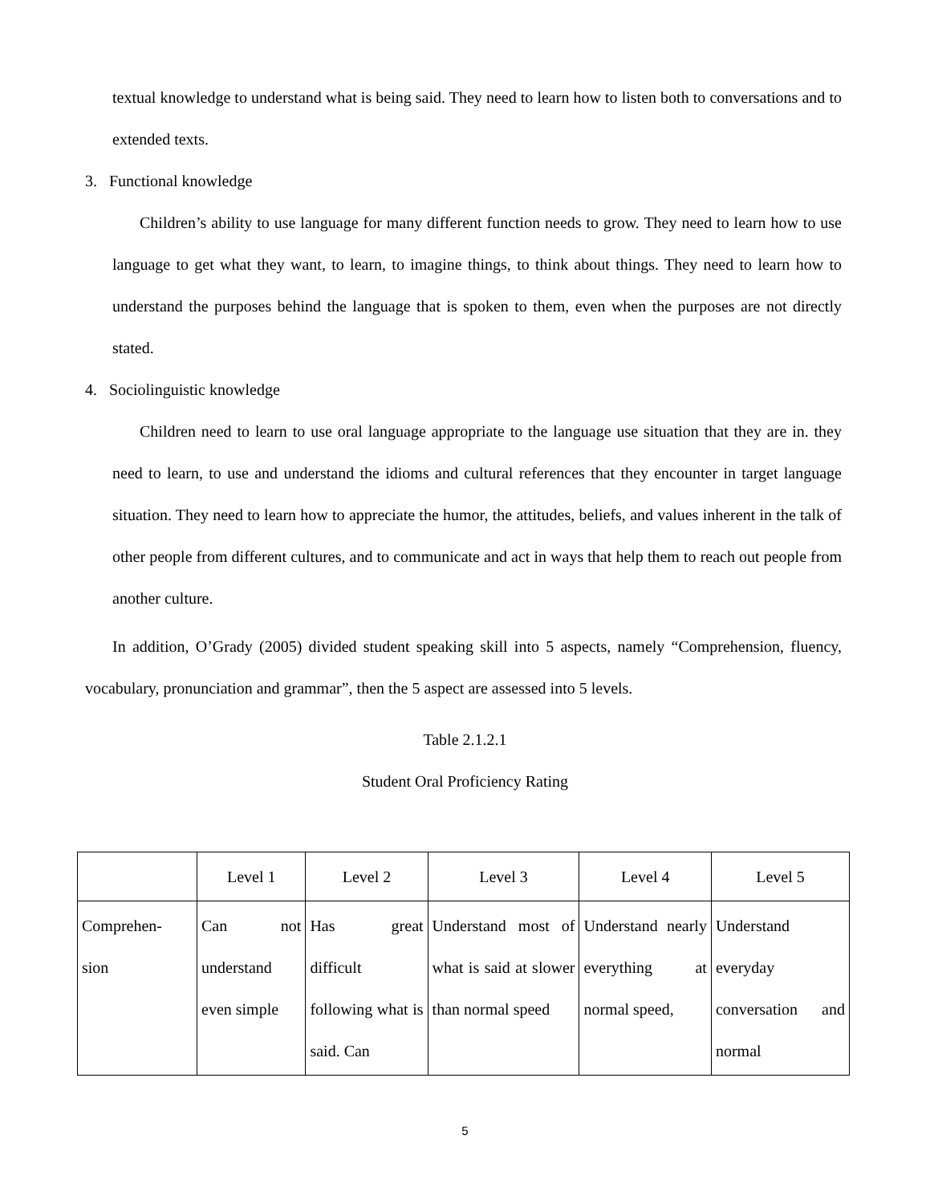textual knowledge to understand what is being said. They need to learn how to listen both to conversations and to extended texts.
3. Functional knowledge
Children’s ability to use language for many different function needs to grow. They need to learn how to use language to get what they want, to learn, to imagine things, to think about things. They need to learn how to understand the purposes behind the language that is spoken to them, even when the purposes are not directly stated.
4. Sociolinguistic knowledge
Children need to learn to use oral language appropriate to the language use situation that they are in. they need to learn, to use and understand the idioms and cultural references that they encounter in target language situation. They need to learn how to appreciate the humor, the attitudes, beliefs, and values inherent in the talk of other people from different cultures, and to communicate and act in ways that help them to reach out people from another culture.
In addition, O’Grady (2005) divided student speaking skill into 5 aspects, namely “Comprehension, fluency, vocabulary, pronunciation and grammar”, then the 5 aspect are assessed into 5 levels.
Table 2.1.2.1
Student Oral Proficiency Rating
| | Level 1 | Level 2 | Level 3 | Level 4 | Level 5 |
| Comprehen- sion | Can not understand even simple | Has great difficult following what is said. Can | Understand most of what is said at slower than normal speed | Understand nearly everything at normal speed, | Understand everyday conversation and normal |
5